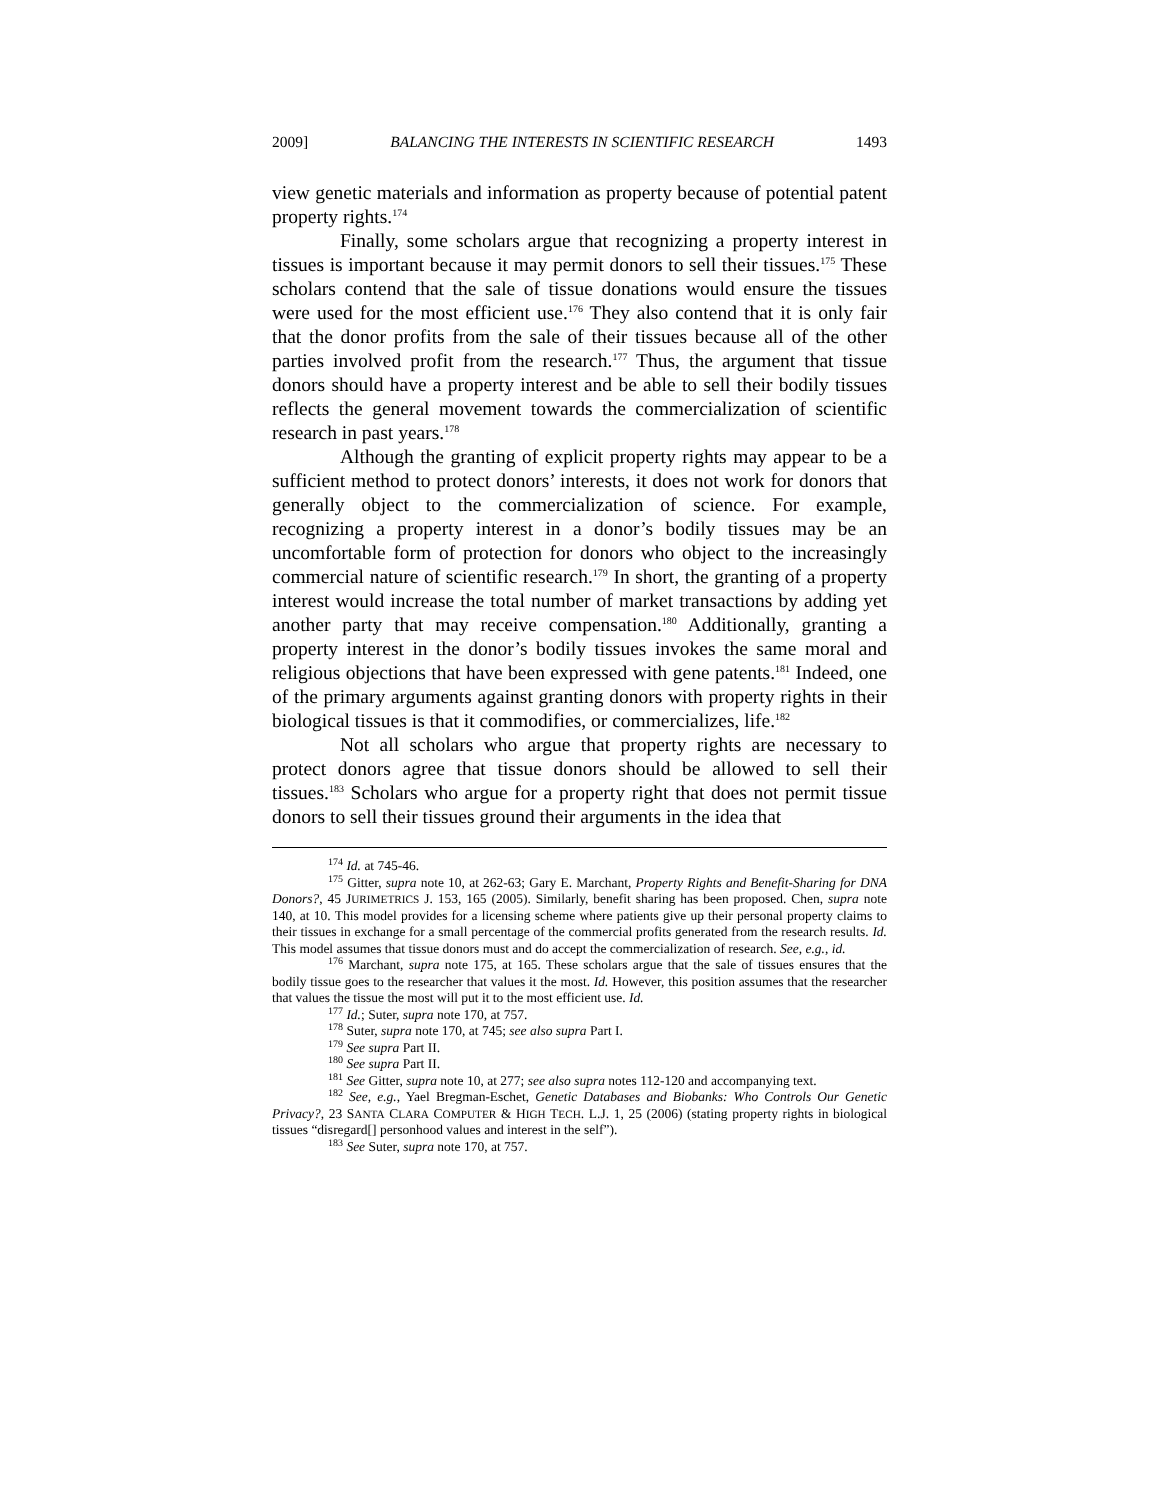2009] BALANCING THE INTERESTS IN SCIENTIFIC RESEARCH 1493
view genetic materials and information as property because of potential patent property rights.<sup>174</sup>
Finally, some scholars argue that recognizing a property interest in tissues is important because it may permit donors to sell their tissues.<sup>175</sup> These scholars contend that the sale of tissue donations would ensure the tissues were used for the most efficient use.<sup>176</sup> They also contend that it is only fair that the donor profits from the sale of their tissues because all of the other parties involved profit from the research.<sup>177</sup> Thus, the argument that tissue donors should have a property interest and be able to sell their bodily tissues reflects the general movement towards the commercialization of scientific research in past years.<sup>178</sup>
Although the granting of explicit property rights may appear to be a sufficient method to protect donors’ interests, it does not work for donors that generally object to the commercialization of science. For example, recognizing a property interest in a donor’s bodily tissues may be an uncomfortable form of protection for donors who object to the increasingly commercial nature of scientific research.<sup>179</sup> In short, the granting of a property interest would increase the total number of market transactions by adding yet another party that may receive compensation.<sup>180</sup> Additionally, granting a property interest in the donor’s bodily tissues invokes the same moral and religious objections that have been expressed with gene patents.<sup>181</sup> Indeed, one of the primary arguments against granting donors with property rights in their biological tissues is that it commodifies, or commercializes, life.<sup>182</sup>
Not all scholars who argue that property rights are necessary to protect donors agree that tissue donors should be allowed to sell their tissues.<sup>183</sup> Scholars who argue for a property right that does not permit tissue donors to sell their tissues ground their arguments in the idea that
<sup>174</sup> Id. at 745-46.
<sup>175</sup> Gitter, supra note 10, at 262-63; Gary E. Marchant, Property Rights and Benefit-Sharing for DNA Donors?, 45 JURIMETRICS J. 153, 165 (2005). Similarly, benefit sharing has been proposed. Chen, supra note 140, at 10. This model provides for a licensing scheme where patients give up their personal property claims to their tissues in exchange for a small percentage of the commercial profits generated from the research results. Id. This model assumes that tissue donors must and do accept the commercialization of research. See, e.g., id.
<sup>176</sup> Marchant, supra note 175, at 165. These scholars argue that the sale of tissues ensures that the bodily tissue goes to the researcher that values it the most. Id. However, this position assumes that the researcher that values the tissue the most will put it to the most efficient use. Id.
<sup>177</sup> Id.; Suter, supra note 170, at 757.
<sup>178</sup> Suter, supra note 170, at 745; see also supra Part I.
<sup>179</sup> See supra Part II.
<sup>180</sup> See supra Part II.
<sup>181</sup> See Gitter, supra note 10, at 277; see also supra notes 112-120 and accompanying text.
<sup>182</sup> See, e.g., Yael Bregman-Eschet, Genetic Databases and Biobanks: Who Controls Our Genetic Privacy?, 23 SANTA CLARA COMPUTER & HIGH TECH. L.J. 1, 25 (2006) (stating property rights in biological tissues “disregard[] personhood values and interest in the self”).
<sup>183</sup> See Suter, supra note 170, at 757.